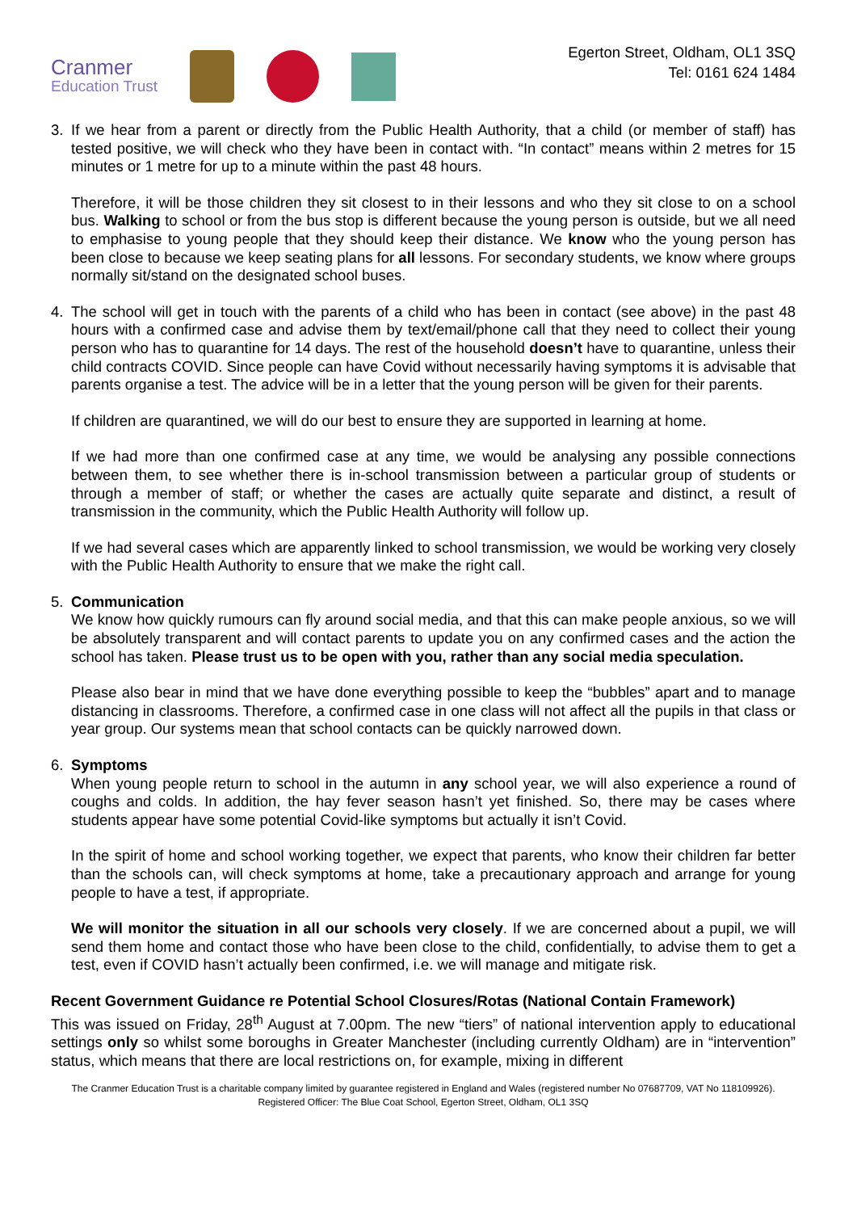Cranmer
Education Trust
Egerton Street, Oldham, OL1 3SQ
Tel: 0161 624 1484
3.
If we hear from a parent or directly from the Public Health Authority, that a child (or member of staff) has tested positive, we will check who they have been in contact with. “In contact” means within 2 metres for 15 minutes or 1 metre for up to a minute within the past 48 hours.
Therefore, it will be those children they sit closest to in their lessons and who they sit close to on a school bus. Walking to school or from the bus stop is different because the young person is outside, but we all need to emphasise to young people that they should keep their distance. We know who the young person has been close to because we keep seating plans for all lessons. For secondary students, we know where groups normally sit/stand on the designated school buses.
4.
The school will get in touch with the parents of a child who has been in contact (see above) in the past 48 hours with a confirmed case and advise them by text/email/phone call that they need to collect their young person who has to quarantine for 14 days. The rest of the household doesn’t have to quarantine, unless their child contracts COVID. Since people can have Covid without necessarily having symptoms it is advisable that parents organise a test. The advice will be in a letter that the young person will be given for their parents.
If children are quarantined, we will do our best to ensure they are supported in learning at home.
If we had more than one confirmed case at any time, we would be analysing any possible connections between them, to see whether there is in-school transmission between a particular group of students or through a member of staff; or whether the cases are actually quite separate and distinct, a result of transmission in the community, which the Public Health Authority will follow up.
If we had several cases which are apparently linked to school transmission, we would be working very closely with the Public Health Authority to ensure that we make the right call.
5.
Communication
We know how quickly rumours can fly around social media, and that this can make people anxious, so we will be absolutely transparent and will contact parents to update you on any confirmed cases and the action the school has taken. Please trust us to be open with you, rather than any social media speculation.
Please also bear in mind that we have done everything possible to keep the “bubbles” apart and to manage distancing in classrooms. Therefore, a confirmed case in one class will not affect all the pupils in that class or year group. Our systems mean that school contacts can be quickly narrowed down.
6.
Symptoms
When young people return to school in the autumn in any school year, we will also experience a round of coughs and colds. In addition, the hay fever season hasn’t yet finished. So, there may be cases where students appear have some potential Covid-like symptoms but actually it isn’t Covid.
In the spirit of home and school working together, we expect that parents, who know their children far better than the schools can, will check symptoms at home, take a precautionary approach and arrange for young people to have a test, if appropriate.
We will monitor the situation in all our schools very closely. If we are concerned about a pupil, we will send them home and contact those who have been close to the child, confidentially, to advise them to get a test, even if COVID hasn’t actually been confirmed, i.e. we will manage and mitigate risk.
Recent Government Guidance re Potential School Closures/Rotas (National Contain Framework)
This was issued on Friday, 28<sup>th</sup> August at 7.00pm. The new “tiers” of national intervention apply to educational settings only so whilst some boroughs in Greater Manchester (including currently Oldham) are in “intervention” status, which means that there are local restrictions on, for example, mixing in different
The Cranmer Education Trust is a charitable company limited by guarantee registered in England and Wales (registered number No 07687709, VAT No 118109926). Registered Officer: The Blue Coat School, Egerton Street, Oldham, OL1 3SQ